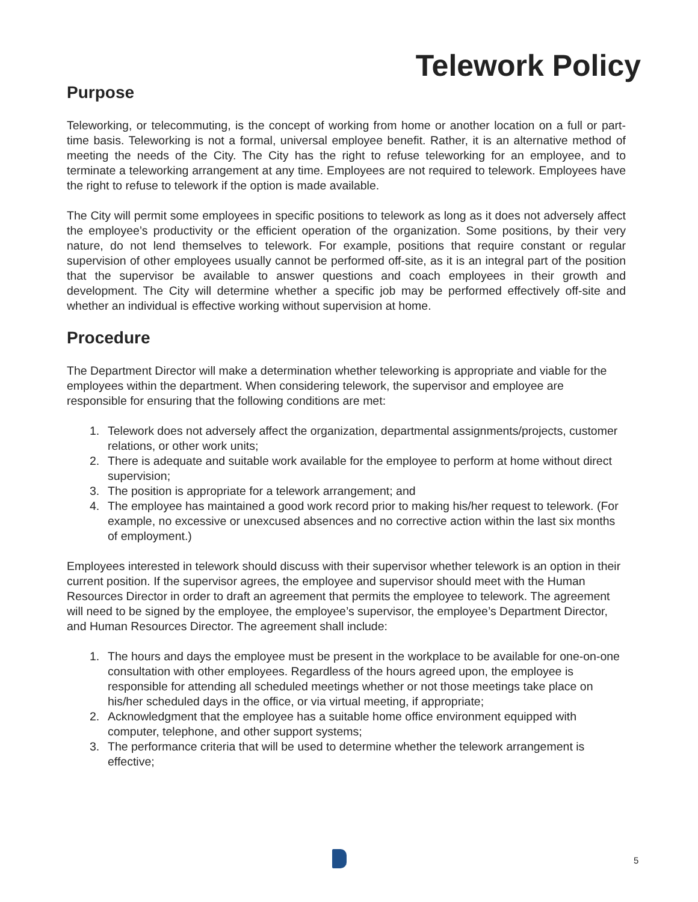Telework Policy
Purpose
Teleworking, or telecommuting, is the concept of working from home or another location on a full or part-time basis. Teleworking is not a formal, universal employee benefit. Rather, it is an alternative method of meeting the needs of the City. The City has the right to refuse teleworking for an employee, and to terminate a teleworking arrangement at any time. Employees are not required to telework. Employees have the right to refuse to telework if the option is made available.
The City will permit some employees in specific positions to telework as long as it does not adversely affect the employee’s productivity or the efficient operation of the organization. Some positions, by their very nature, do not lend themselves to telework. For example, positions that require constant or regular supervision of other employees usually cannot be performed off-site, as it is an integral part of the position that the supervisor be available to answer questions and coach employees in their growth and development. The City will determine whether a specific job may be performed effectively off-site and whether an individual is effective working without supervision at home.
Procedure
The Department Director will make a determination whether teleworking is appropriate and viable for the employees within the department. When considering telework, the supervisor and employee are responsible for ensuring that the following conditions are met:
1. Telework does not adversely affect the organization, departmental assignments/projects, customer relations, or other work units;
2. There is adequate and suitable work available for the employee to perform at home without direct supervision;
3. The position is appropriate for a telework arrangement; and
4. The employee has maintained a good work record prior to making his/her request to telework. (For example, no excessive or unexcused absences and no corrective action within the last six months of employment.)
Employees interested in telework should discuss with their supervisor whether telework is an option in their current position. If the supervisor agrees, the employee and supervisor should meet with the Human Resources Director in order to draft an agreement that permits the employee to telework. The agreement will need to be signed by the employee, the employee’s supervisor, the employee’s Department Director, and Human Resources Director. The agreement shall include:
1. The hours and days the employee must be present in the workplace to be available for one-on-one consultation with other employees. Regardless of the hours agreed upon, the employee is responsible for attending all scheduled meetings whether or not those meetings take place on his/her scheduled days in the office, or via virtual meeting, if appropriate;
2. Acknowledgment that the employee has a suitable home office environment equipped with computer, telephone, and other support systems;
3. The performance criteria that will be used to determine whether the telework arrangement is effective;
5